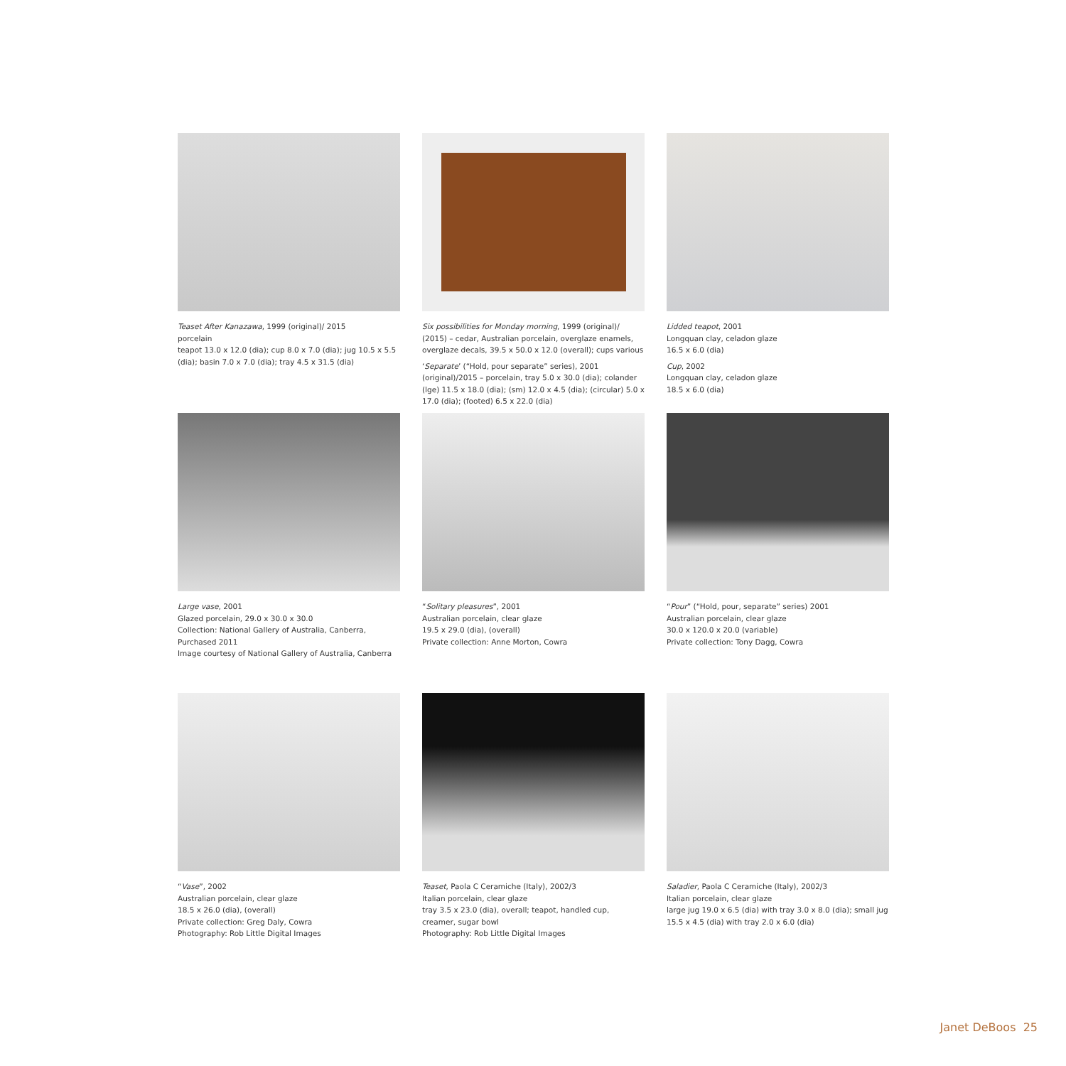Teaset After Kanazawa, 1999 (original)/ 2015
porcelain
teapot 13.0 x 12.0 (dia); cup 8.0 x 7.0 (dia); jug 10.5 x 5.5 (dia); basin 7.0 x 7.0 (dia); tray 4.5 x 31.5 (dia)
Six possibilities for Monday morning, 1999 (original)/ (2015) – cedar, Australian porcelain, overglaze enamels, overglaze decals, 39.5 x 50.0 x 12.0 (overall); cups various
‘Separate’ (“Hold, pour separate” series), 2001 (original)/2015 – porcelain, tray 5.0 x 30.0 (dia); colander (lge) 11.5 x 18.0 (dia); (sm) 12.0 x 4.5 (dia); (circular) 5.0 x 17.0 (dia); (footed) 6.5 x 22.0 (dia)
Lidded teapot, 2001
Longquan clay, celadon glaze
16.5 x 6.0 (dia)
Cup, 2002
Longquan clay, celadon glaze
18.5 x 6.0 (dia)
Large vase, 2001
Glazed porcelain, 29.0 x 30.0 x 30.0
Collection: National Gallery of Australia, Canberra, Purchased 2011
Image courtesy of National Gallery of Australia, Canberra
“Solitary pleasures”, 2001
Australian porcelain, clear glaze
19.5 x 29.0 (dia), (overall)
Private collection: Anne Morton, Cowra
“Pour” (“Hold, pour, separate” series) 2001
Australian porcelain, clear glaze
30.0 x 120.0 x 20.0 (variable)
Private collection: Tony Dagg, Cowra
“Vase”, 2002
Australian porcelain, clear glaze
18.5 x 26.0 (dia), (overall)
Private collection: Greg Daly, Cowra
Photography: Rob Little Digital Images
Teaset, Paola C Ceramiche (Italy), 2002/3
Italian porcelain, clear glaze
tray 3.5 x 23.0 (dia), overall; teapot, handled cup, creamer, sugar bowl
Photography: Rob Little Digital Images
Saladier, Paola C Ceramiche (Italy), 2002/3
Italian porcelain, clear glaze
large jug 19.0 x 6.5 (dia) with tray 3.0 x 8.0 (dia); small jug 15.5 x 4.5 (dia) with tray 2.0 x 6.0 (dia)
Janet DeBoos 25